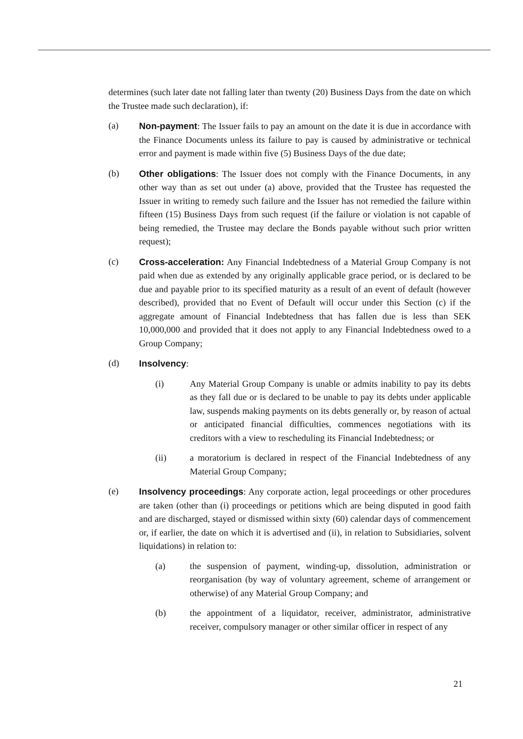determines (such later date not falling later than twenty (20) Business Days from the date on which the Trustee made such declaration), if:
(a) Non-payment: The Issuer fails to pay an amount on the date it is due in accordance with the Finance Documents unless its failure to pay is caused by administrative or technical error and payment is made within five (5) Business Days of the due date;
(b) Other obligations: The Issuer does not comply with the Finance Documents, in any other way than as set out under (a) above, provided that the Trustee has requested the Issuer in writing to remedy such failure and the Issuer has not remedied the failure within fifteen (15) Business Days from such request (if the failure or violation is not capable of being remedied, the Trustee may declare the Bonds payable without such prior written request);
(c) Cross-acceleration: Any Financial Indebtedness of a Material Group Company is not paid when due as extended by any originally applicable grace period, or is declared to be due and payable prior to its specified maturity as a result of an event of default (however described), provided that no Event of Default will occur under this Section (c) if the aggregate amount of Financial Indebtedness that has fallen due is less than SEK 10,000,000 and provided that it does not apply to any Financial Indebtedness owed to a Group Company;
(d) Insolvency:
(i) Any Material Group Company is unable or admits inability to pay its debts as they fall due or is declared to be unable to pay its debts under applicable law, suspends making payments on its debts generally or, by reason of actual or anticipated financial difficulties, commences negotiations with its creditors with a view to rescheduling its Financial Indebtedness; or
(ii) a moratorium is declared in respect of the Financial Indebtedness of any Material Group Company;
(e) Insolvency proceedings: Any corporate action, legal proceedings or other procedures are taken (other than (i) proceedings or petitions which are being disputed in good faith and are discharged, stayed or dismissed within sixty (60) calendar days of commencement or, if earlier, the date on which it is advertised and (ii), in relation to Subsidiaries, solvent liquidations) in relation to:
(a) the suspension of payment, winding-up, dissolution, administration or reorganisation (by way of voluntary agreement, scheme of arrangement or otherwise) of any Material Group Company; and
(b) the appointment of a liquidator, receiver, administrator, administrative receiver, compulsory manager or other similar officer in respect of any
21